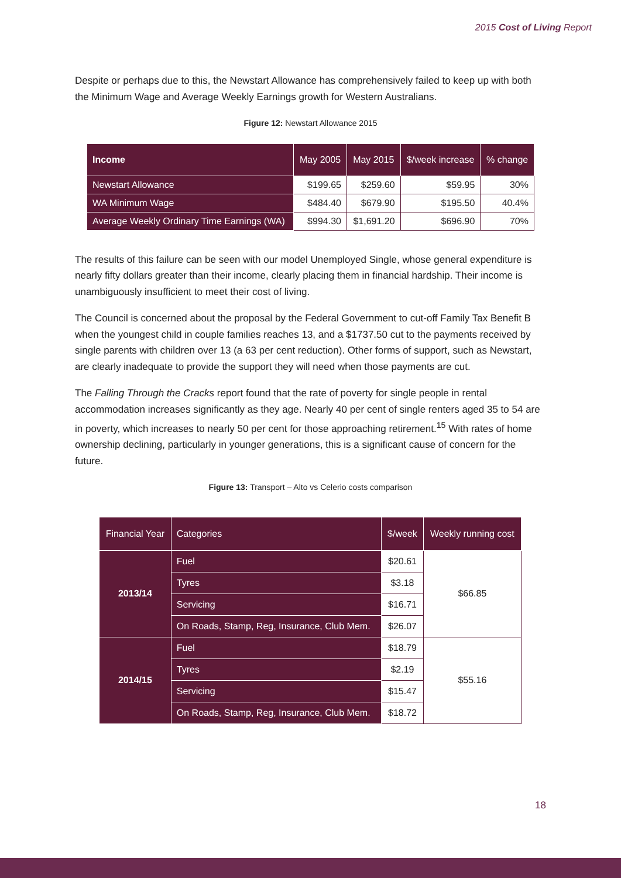2015 Cost of Living Report
Despite or perhaps due to this, the Newstart Allowance has comprehensively failed to keep up with both the Minimum Wage and Average Weekly Earnings growth for Western Australians.
Figure 12: Newstart Allowance 2015
| Income | May 2005 | May 2015 | $/week increase | % change |
| --- | --- | --- | --- | --- |
| Newstart Allowance | $199.65 | $259.60 | $59.95 | 30% |
| WA Minimum Wage | $484.40 | $679.90 | $195.50 | 40.4% |
| Average Weekly Ordinary Time Earnings (WA) | $994.30 | $1,691.20 | $696.90 | 70% |
The results of this failure can be seen with our model Unemployed Single, whose general expenditure is nearly fifty dollars greater than their income, clearly placing them in financial hardship. Their income is unambiguously insufficient to meet their cost of living.
The Council is concerned about the proposal by the Federal Government to cut-off Family Tax Benefit B when the youngest child in couple families reaches 13, and a $1737.50 cut to the payments received by single parents with children over 13 (a 63 per cent reduction). Other forms of support, such as Newstart, are clearly inadequate to provide the support they will need when those payments are cut.
The Falling Through the Cracks report found that the rate of poverty for single people in rental accommodation increases significantly as they age. Nearly 40 per cent of single renters aged 35 to 54 are in poverty, which increases to nearly 50 per cent for those approaching retirement.<sup>15</sup> With rates of home ownership declining, particularly in younger generations, this is a significant cause of concern for the future.
Figure 13: Transport – Alto vs Celerio costs comparison
| Financial Year | Categories | $/week | Weekly running cost |
| 2013/14 | Fuel | $20.61 | $66.85 |
| | Tyres | $3.18 | |
| | Servicing | $16.71 | |
| | On Roads, Stamp, Reg, Insurance, Club Mem. | $26.07 | |
| 2014/15 | Fuel | $18.79 | $55.16 |
| | Tyres | $2.19 | |
| | Servicing | $15.47 | |
| | On Roads, Stamp, Reg, Insurance, Club Mem. | $18.72 | |
18